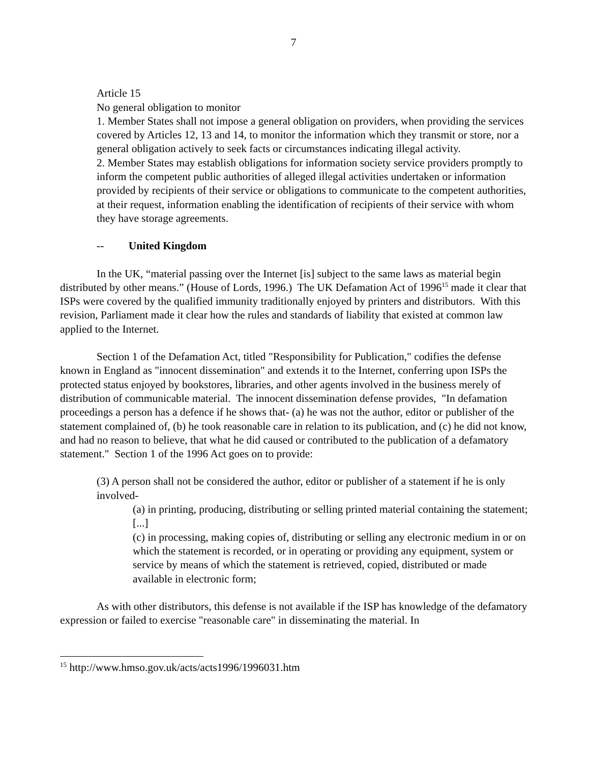7
Article 15
No general obligation to monitor
1. Member States shall not impose a general obligation on providers, when providing the services covered by Articles 12, 13 and 14, to monitor the information which they transmit or store, nor a general obligation actively to seek facts or circumstances indicating illegal activity.
2. Member States may establish obligations for information society service providers promptly to inform the competent public authorities of alleged illegal activities undertaken or information provided by recipients of their service or obligations to communicate to the competent authorities, at their request, information enabling the identification of recipients of their service with whom they have storage agreements.
-- United Kingdom
In the UK, “material passing over the Internet [is] subject to the same laws as material begin distributed by other means.” (House of Lords, 1996.) The UK Defamation Act of 1996<sup>15</sup> made it clear that ISPs were covered by the qualified immunity traditionally enjoyed by printers and distributors. With this revision, Parliament made it clear how the rules and standards of liability that existed at common law applied to the Internet.
Section 1 of the Defamation Act, titled "Responsibility for Publication," codifies the defense known in England as "innocent dissemination" and extends it to the Internet, conferring upon ISPs the protected status enjoyed by bookstores, libraries, and other agents involved in the business merely of distribution of communicable material. The innocent dissemination defense provides, "In defamation proceedings a person has a defence if he shows that- (a) he was not the author, editor or publisher of the statement complained of, (b) he took reasonable care in relation to its publication, and (c) he did not know, and had no reason to believe, that what he did caused or contributed to the publication of a defamatory statement." Section 1 of the 1996 Act goes on to provide:
(3) A person shall not be considered the author, editor or publisher of a statement if he is only involved-
(a) in printing, producing, distributing or selling printed material containing the statement;
[...]
(c) in processing, making copies of, distributing or selling any electronic medium in or on which the statement is recorded, or in operating or providing any equipment, system or service by means of which the statement is retrieved, copied, distributed or made available in electronic form;
As with other distributors, this defense is not available if the ISP has knowledge of the defamatory expression or failed to exercise "reasonable care" in disseminating the material. In
<sup>15</sup> http://www.hmso.gov.uk/acts/acts1996/1996031.htm